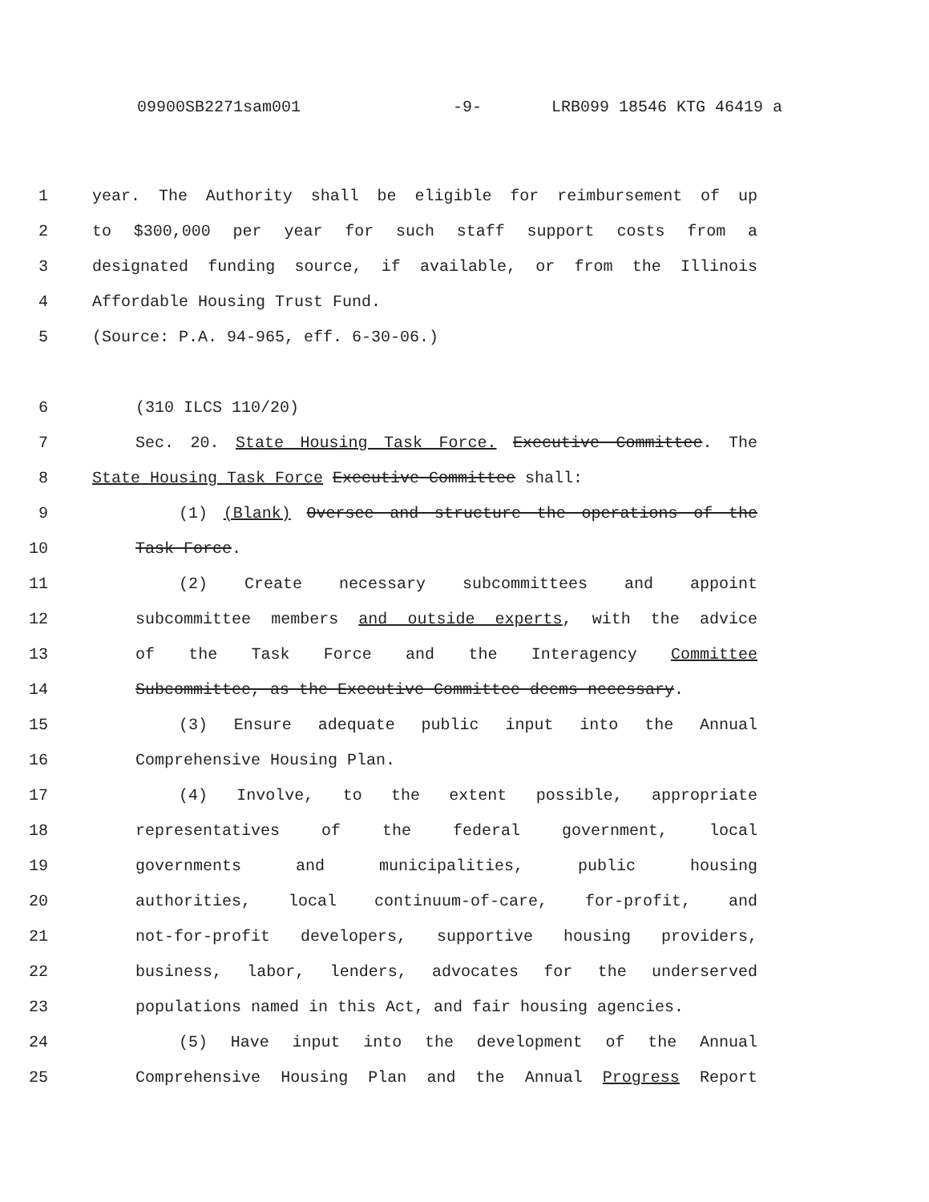09900SB2271sam001 -9- LRB099 18546 KTG 46419 a
1 year. The Authority shall be eligible for reimbursement of up
2 to $300,000 per year for such staff support costs from a
3 designated funding source, if available, or from the Illinois
4 Affordable Housing Trust Fund.
5 (Source: P.A. 94-965, eff. 6-30-06.)
6 (310 ILCS 110/20)
7 Sec. 20. State Housing Task Force. Executive Committee. The
8 State Housing Task Force Executive Committee shall:
9 (1) (Blank) Oversee and structure the operations of the
10 Task Force.
11 (2) Create necessary subcommittees and appoint
12 subcommittee members and outside experts, with the advice
13 of the Task Force and the Interagency Committee
14 Subcommittee, as the Executive Committee deems necessary.
15 (3) Ensure adequate public input into the Annual
16 Comprehensive Housing Plan.
17 (4) Involve, to the extent possible, appropriate
18 representatives of the federal government, local
19 governments and municipalities, public housing
20 authorities, local continuum-of-care, for-profit, and
21 not-for-profit developers, supportive housing providers,
22 business, labor, lenders, advocates for the underserved
23 populations named in this Act, and fair housing agencies.
24 (5) Have input into the development of the Annual
25 Comprehensive Housing Plan and the Annual Progress Report